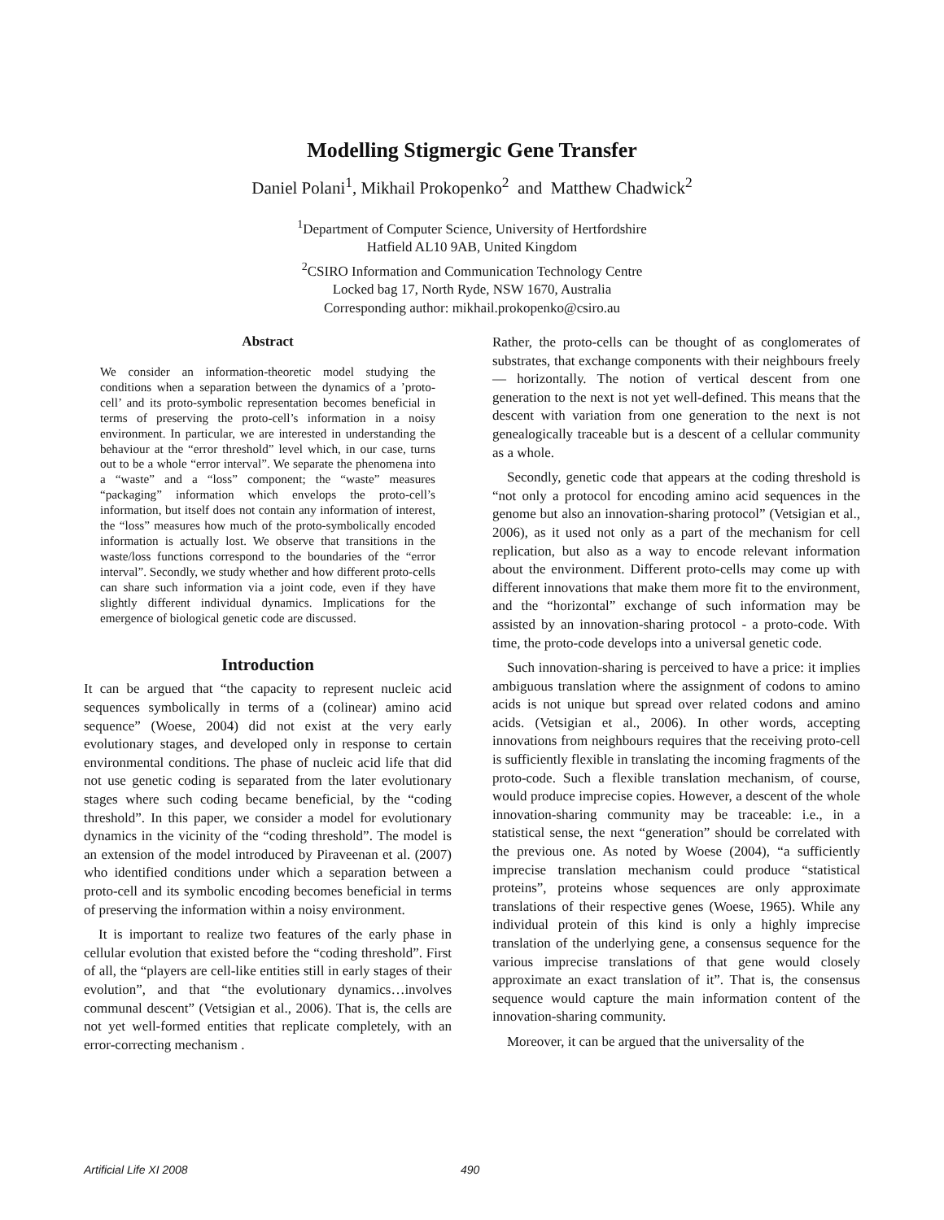Modelling Stigmergic Gene Transfer
Daniel Polani<sup>1</sup>, Mikhail Prokopenko<sup>2</sup> and Matthew Chadwick<sup>2</sup>
<sup>1</sup> Department of Computer Science, University of Hertfordshire
Hatfield AL10 9AB, United Kingdom
<sup>2</sup> CSIRO Information and Communication Technology Centre
Locked bag 17, North Ryde, NSW 1670, Australia
Corresponding author: mikhail.prokopenko@csiro.au
Abstract
We consider an information-theoretic model studying the conditions when a separation between the dynamics of a ’proto-cell’ and its proto-symbolic representation becomes beneficial in terms of preserving the proto-cell’s information in a noisy environment. In particular, we are interested in understanding the behaviour at the “error threshold” level which, in our case, turns out to be a whole “error interval”. We separate the phenomena into a “waste” and a “loss” component; the “waste” measures “packaging” information which envelops the proto-cell’s information, but itself does not contain any information of interest, the “loss” measures how much of the proto-symbolically encoded information is actually lost. We observe that transitions in the waste/loss functions correspond to the boundaries of the “error interval”. Secondly, we study whether and how different proto-cells can share such information via a joint code, even if they have slightly different individual dynamics. Implications for the emergence of biological genetic code are discussed.
Introduction
It can be argued that “the capacity to represent nucleic acid sequences symbolically in terms of a (colinear) amino acid sequence” (Woese, 2004) did not exist at the very early evolutionary stages, and developed only in response to certain environmental conditions. The phase of nucleic acid life that did not use genetic coding is separated from the later evolutionary stages where such coding became beneficial, by the “coding threshold”. In this paper, we consider a model for evolutionary dynamics in the vicinity of the “coding threshold”. The model is an extension of the model introduced by Piraveenan et al. (2007) who identified conditions under which a separation between a proto-cell and its symbolic encoding becomes beneficial in terms of preserving the information within a noisy environment.
It is important to realize two features of the early phase in cellular evolution that existed before the “coding threshold”. First of all, the “players are cell-like entities still in early stages of their evolution”, and that “the evolutionary dynamics…involves communal descent” (Vetsigian et al., 2006). That is, the cells are not yet well-formed entities that replicate completely, with an error-correcting mechanism .
Rather, the proto-cells can be thought of as conglomerates of substrates, that exchange components with their neighbours freely — horizontally. The notion of vertical descent from one generation to the next is not yet well-defined. This means that the descent with variation from one generation to the next is not genealogically traceable but is a descent of a cellular community as a whole.
Secondly, genetic code that appears at the coding threshold is “not only a protocol for encoding amino acid sequences in the genome but also an innovation-sharing protocol” (Vetsigian et al., 2006), as it used not only as a part of the mechanism for cell replication, but also as a way to encode relevant information about the environment. Different proto-cells may come up with different innovations that make them more fit to the environment, and the “horizontal” exchange of such information may be assisted by an innovation-sharing protocol - a proto-code. With time, the proto-code develops into a universal genetic code.
Such innovation-sharing is perceived to have a price: it implies ambiguous translation where the assignment of codons to amino acids is not unique but spread over related codons and amino acids. (Vetsigian et al., 2006). In other words, accepting innovations from neighbours requires that the receiving proto-cell is sufficiently flexible in translating the incoming fragments of the proto-code. Such a flexible translation mechanism, of course, would produce imprecise copies. However, a descent of the whole innovation-sharing community may be traceable: i.e., in a statistical sense, the next “generation” should be correlated with the previous one. As noted by Woese (2004), “a sufficiently imprecise translation mechanism could produce “statistical proteins”, proteins whose sequences are only approximate translations of their respective genes (Woese, 1965). While any individual protein of this kind is only a highly imprecise translation of the underlying gene, a consensus sequence for the various imprecise translations of that gene would closely approximate an exact translation of it”. That is, the consensus sequence would capture the main information content of the innovation-sharing community.
Moreover, it can be argued that the universality of the
Artificial Life XI 2008 490